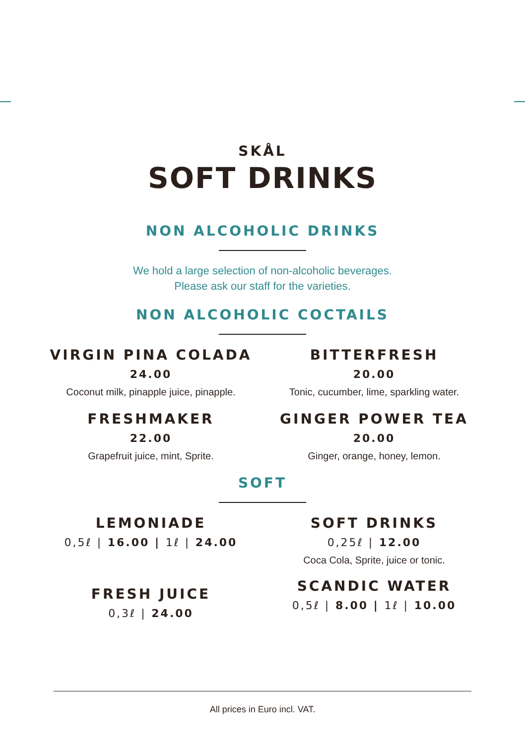SKÅL
SOFT DRINKS
NON ALCOHOLIC DRINKS
We hold a large selection of non-alcoholic beverages.
Please ask our staff for the varieties.
NON ALCOHOLIC COCTAILS
VIRGIN PINA COLADA
24.00
Coconut milk, pinapple juice, pinapple.
BITTERFRESH
20.00
Tonic, cucumber, lime, sparkling water.
FRESHMAKER
22.00
Grapefruit juice, mint, Sprite.
GINGER POWER TEA
20.00
Ginger, orange, honey, lemon.
SOFT
LEMONIADE
0,5ℓ | 16.00 | 1ℓ | 24.00
SOFT DRINKS
0,25ℓ | 12.00
Coca Cola, Sprite, juice or tonic.
FRESH JUICE
0,3ℓ | 24.00
SCANDIC WATER
0,5ℓ | 8.00 | 1ℓ | 10.00
All prices in Euro incl. VAT.